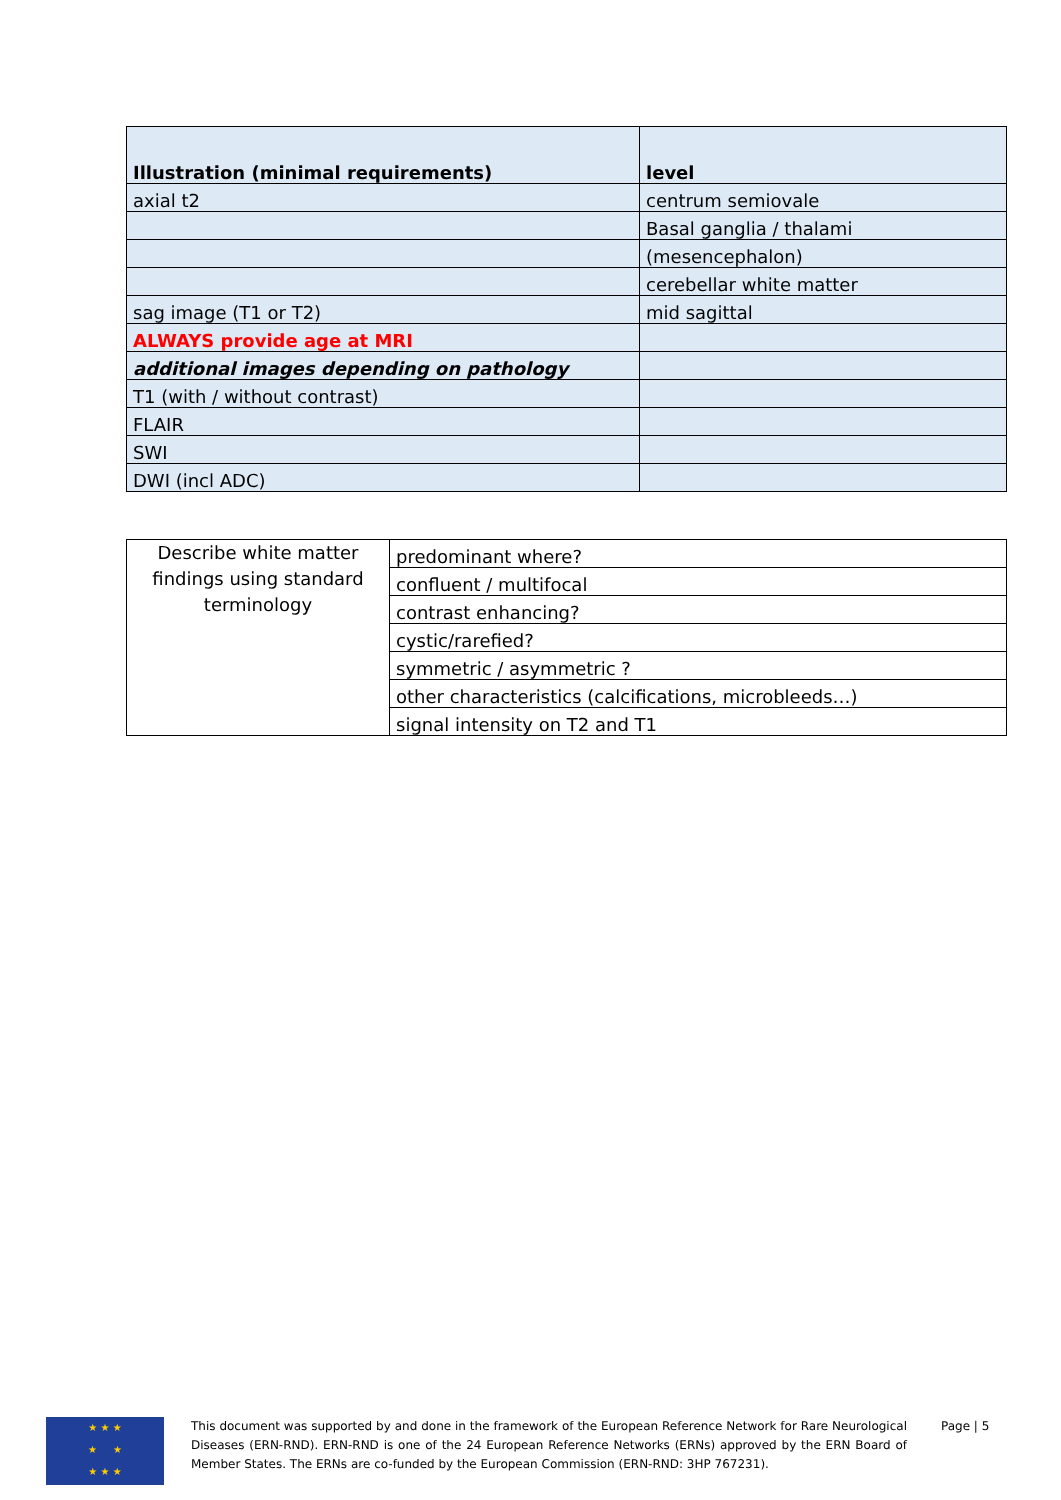| Illustration (minimal requirements) | level |
| axial t2 | centrum semiovale |
| | Basal ganglia / thalami |
| | (mesencephalon) |
| | cerebellar white matter |
| sag image (T1 or T2) | mid sagittal |
| ALWAYS provide age at MRI | |
| additional images depending on pathology | |
| T1 (with / without contrast) | |
| FLAIR | |
| SWI | |
| DWI (incl ADC) | |
| Describe white matter findings using standard terminology | predominant where? |
| | confluent / multifocal |
| | contrast enhancing? |
| | cystic/rarefied? |
| | symmetric / asymmetric ? |
| | other characteristics (calcifications, microbleeds…) |
| | signal intensity on T2 and T1 |
★ ★ ★
★ ★
★ ★ ★
This document was supported by and done in the framework of the European Reference Network for Rare Neurological Diseases (ERN-RND). ERN-RND is one of the 24 European Reference Networks (ERNs) approved by the ERN Board of Member States. The ERNs are co-funded by the European Commission (ERN-RND: 3HP 767231).
Page | 5